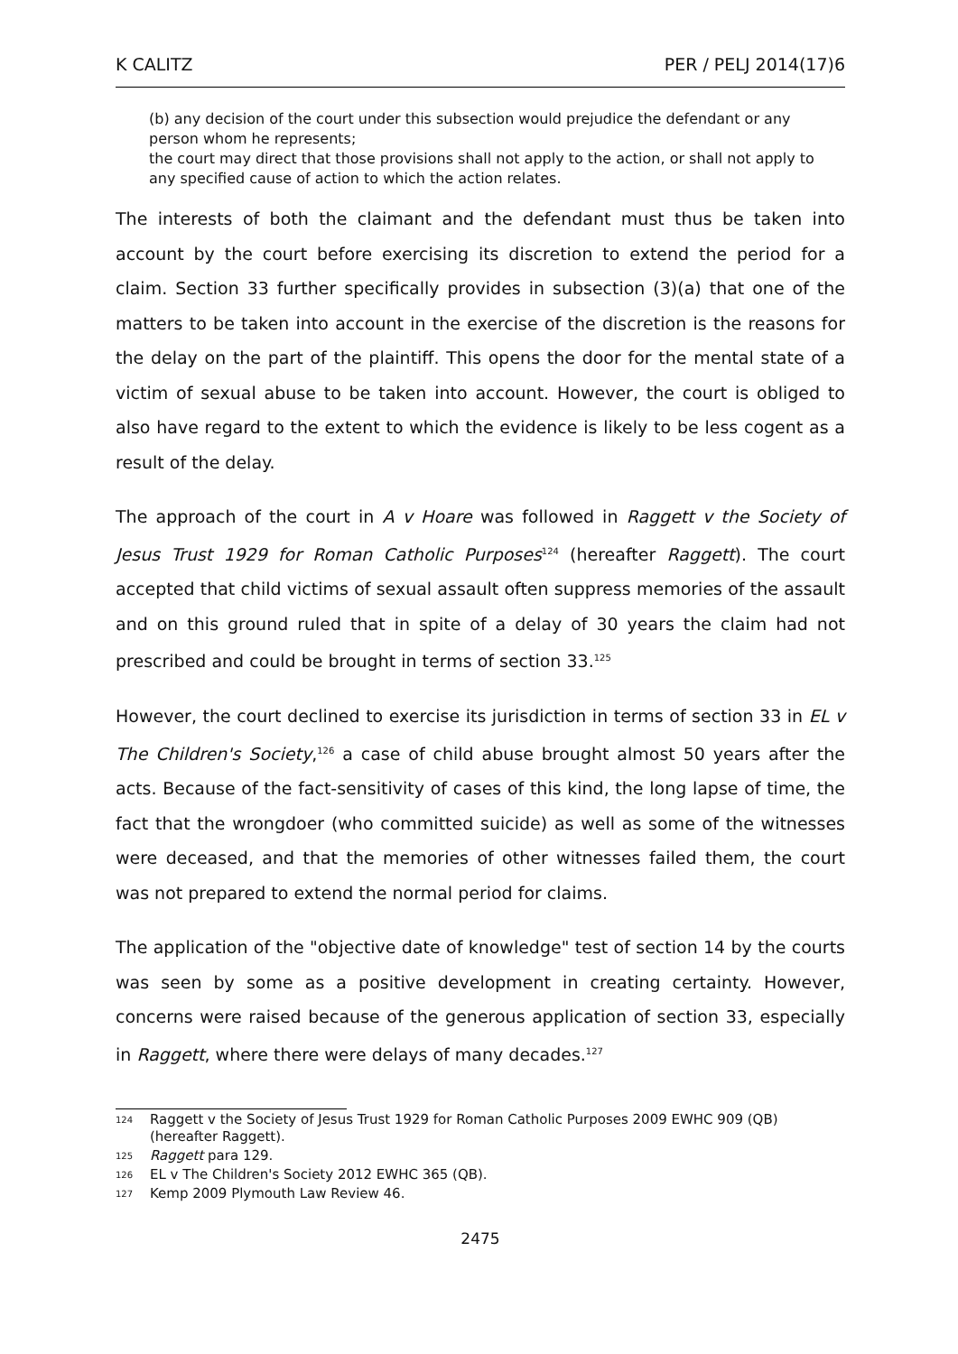K CALITZ PER / PELJ 2014(17)6
(b) any decision of the court under this subsection would prejudice the defendant or any person whom he represents;
the court may direct that those provisions shall not apply to the action, or shall not apply to any specified cause of action to which the action relates.
The interests of both the claimant and the defendant must thus be taken into account by the court before exercising its discretion to extend the period for a claim. Section 33 further specifically provides in subsection (3)(a) that one of the matters to be taken into account in the exercise of the discretion is the reasons for the delay on the part of the plaintiff. This opens the door for the mental state of a victim of sexual abuse to be taken into account. However, the court is obliged to also have regard to the extent to which the evidence is likely to be less cogent as a result of the delay.
The approach of the court in A v Hoare was followed in Raggett v the Society of Jesus Trust 1929 for Roman Catholic Purposes<sup>124</sup> (hereafter Raggett). The court accepted that child victims of sexual assault often suppress memories of the assault and on this ground ruled that in spite of a delay of 30 years the claim had not prescribed and could be brought in terms of section 33.<sup>125</sup>
However, the court declined to exercise its jurisdiction in terms of section 33 in EL v The Children's Society,<sup>126</sup> a case of child abuse brought almost 50 years after the acts. Because of the fact-sensitivity of cases of this kind, the long lapse of time, the fact that the wrongdoer (who committed suicide) as well as some of the witnesses were deceased, and that the memories of other witnesses failed them, the court was not prepared to extend the normal period for claims.
The application of the "objective date of knowledge" test of section 14 by the courts was seen by some as a positive development in creating certainty. However, concerns were raised because of the generous application of section 33, especially in Raggett, where there were delays of many decades.<sup>127</sup>
124 Raggett v the Society of Jesus Trust 1929 for Roman Catholic Purposes 2009 EWHC 909 (QB) (hereafter Raggett).
125 Raggett para 129.
126 EL v The Children's Society 2012 EWHC 365 (QB).
127 Kemp 2009 Plymouth Law Review 46.
2475